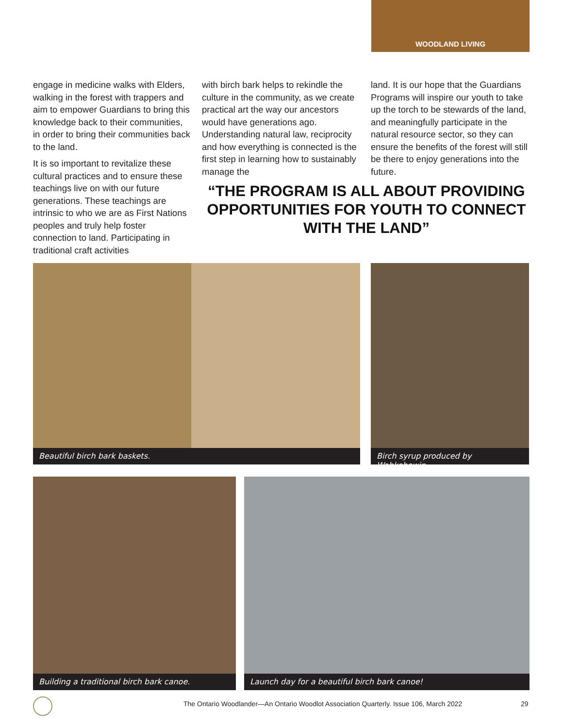WOODLAND LIVING
engage in medicine walks with Elders, walking in the forest with trappers and aim to empower Guardians to bring this knowledge back to their communities, in order to bring their communities back to the land.
It is so important to revitalize these cultural practices and to ensure these teachings live on with our future generations. These teachings are intrinsic to who we are as First Nations peoples and truly help foster connection to land. Participating in traditional craft activities
with birch bark helps to rekindle the culture in the community, as we create practical art the way our ancestors would have generations ago. Understanding natural law, reciprocity and how everything is connected is the first step in learning how to sustainably manage the
land. It is our hope that the Guardians Programs will inspire our youth to take up the torch to be stewards of the land, and meaningfully participate in the natural resource sector, so they can ensure the benefits of the forest will still be there to enjoy generations into the future.
“THE PROGRAM IS ALL ABOUT PROVIDING OPPORTUNITIES FOR YOUTH TO CONNECT WITH THE LAND”
Beautiful birch bark baskets. Birch syrup produced by Wahkohowin.
Building a traditional birch bark canoe. Launch day for a beautiful birch bark canoe!
The Ontario Woodlander—An Ontario Woodlot Association Quarterly. Issue 106, March 2022
29